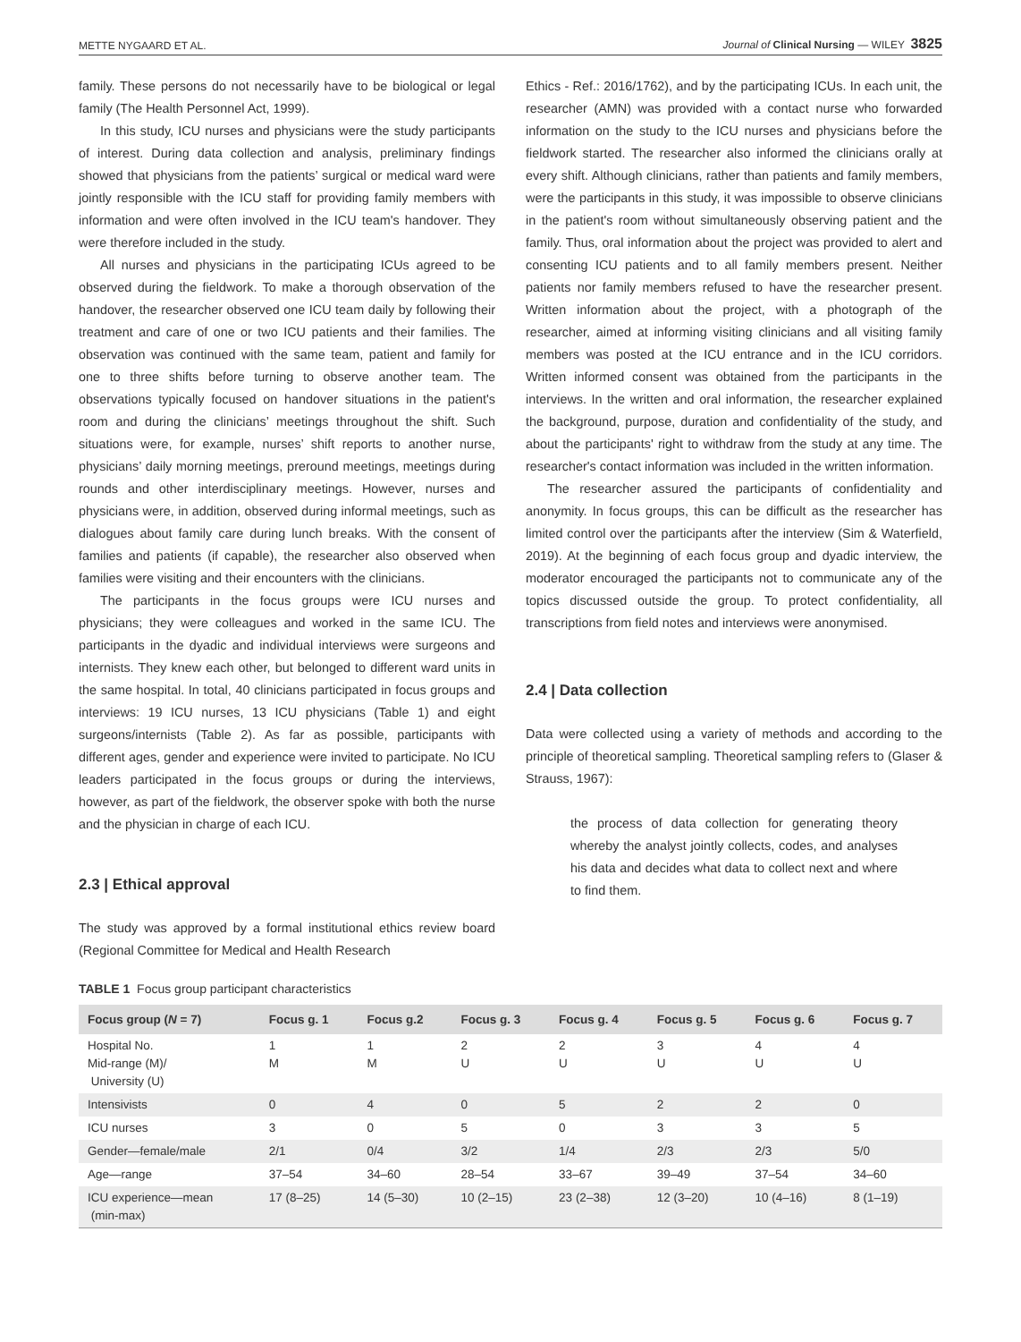METTE NYGAARD ET AL. Journal of Clinical Nursing — WILEY 3825
family. These persons do not necessarily have to be biological or legal family (The Health Personnel Act, 1999).
In this study, ICU nurses and physicians were the study participants of interest. During data collection and analysis, preliminary findings showed that physicians from the patients’ surgical or medical ward were jointly responsible with the ICU staff for providing family members with information and were often involved in the ICU team's handover. They were therefore included in the study.
All nurses and physicians in the participating ICUs agreed to be observed during the fieldwork. To make a thorough observation of the handover, the researcher observed one ICU team daily by following their treatment and care of one or two ICU patients and their families. The observation was continued with the same team, patient and family for one to three shifts before turning to observe another team. The observations typically focused on handover situations in the patient's room and during the clinicians’ meetings throughout the shift. Such situations were, for example, nurses’ shift reports to another nurse, physicians’ daily morning meetings, preround meetings, meetings during rounds and other interdisciplinary meetings. However, nurses and physicians were, in addition, observed during informal meetings, such as dialogues about family care during lunch breaks. With the consent of families and patients (if capable), the researcher also observed when families were visiting and their encounters with the clinicians.
The participants in the focus groups were ICU nurses and physicians; they were colleagues and worked in the same ICU. The participants in the dyadic and individual interviews were surgeons and internists. They knew each other, but belonged to different ward units in the same hospital. In total, 40 clinicians participated in focus groups and interviews: 19 ICU nurses, 13 ICU physicians (Table 1) and eight surgeons/internists (Table 2). As far as possible, participants with different ages, gender and experience were invited to participate. No ICU leaders participated in the focus groups or during the interviews, however, as part of the fieldwork, the observer spoke with both the nurse and the physician in charge of each ICU.
2.3 | Ethical approval
The study was approved by a formal institutional ethics review board (Regional Committee for Medical and Health Research
Ethics - Ref.: 2016/1762), and by the participating ICUs. In each unit, the researcher (AMN) was provided with a contact nurse who forwarded information on the study to the ICU nurses and physicians before the fieldwork started. The researcher also informed the clinicians orally at every shift. Although clinicians, rather than patients and family members, were the participants in this study, it was impossible to observe clinicians in the patient's room without simultaneously observing patient and the family. Thus, oral information about the project was provided to alert and consenting ICU patients and to all family members present. Neither patients nor family members refused to have the researcher present. Written information about the project, with a photograph of the researcher, aimed at informing visiting clinicians and all visiting family members was posted at the ICU entrance and in the ICU corridors. Written informed consent was obtained from the participants in the interviews. In the written and oral information, the researcher explained the background, purpose, duration and confidentiality of the study, and about the participants' right to withdraw from the study at any time. The researcher's contact information was included in the written information.
The researcher assured the participants of confidentiality and anonymity. In focus groups, this can be difficult as the researcher has limited control over the participants after the interview (Sim & Waterfield, 2019). At the beginning of each focus group and dyadic interview, the moderator encouraged the participants not to communicate any of the topics discussed outside the group. To protect confidentiality, all transcriptions from field notes and interviews were anonymised.
2.4 | Data collection
Data were collected using a variety of methods and according to the principle of theoretical sampling. Theoretical sampling refers to (Glaser & Strauss, 1967):
the process of data collection for generating theory whereby the analyst jointly collects, codes, and analyses his data and decides what data to collect next and where to find them.
TABLE 1 Focus group participant characteristics
| Focus group ( N = 7) | Focus g. 1 | Focus g.2 | Focus g. 3 | Focus g. 4 | Focus g. 5 | Focus g. 6 | Focus g. 7 |
| --- | --- | --- | --- | --- | --- | --- | --- |
| Hospital No. Mid-range (M)/ University (U) | 1 M | 1 M | 2 U | 2 U | 3 U | 4 U | 4 U |
| Intensivists | 0 | 4 | 0 | 5 | 2 | 2 | 0 |
| ICU nurses | 3 | 0 | 5 | 0 | 3 | 3 | 5 |
| Gender—female/male | 2/1 | 0/4 | 3/2 | 1/4 | 2/3 | 2/3 | 5/0 |
| Age—range | 37–54 | 34–60 | 28–54 | 33–67 | 39–49 | 37–54 | 34–60 |
| ICU experience—mean (min-max) | 17 (8–25) | 14 (5–30) | 10 (2–15) | 23 (2–38) | 12 (3–20) | 10 (4–16) | 8 (1–19) |